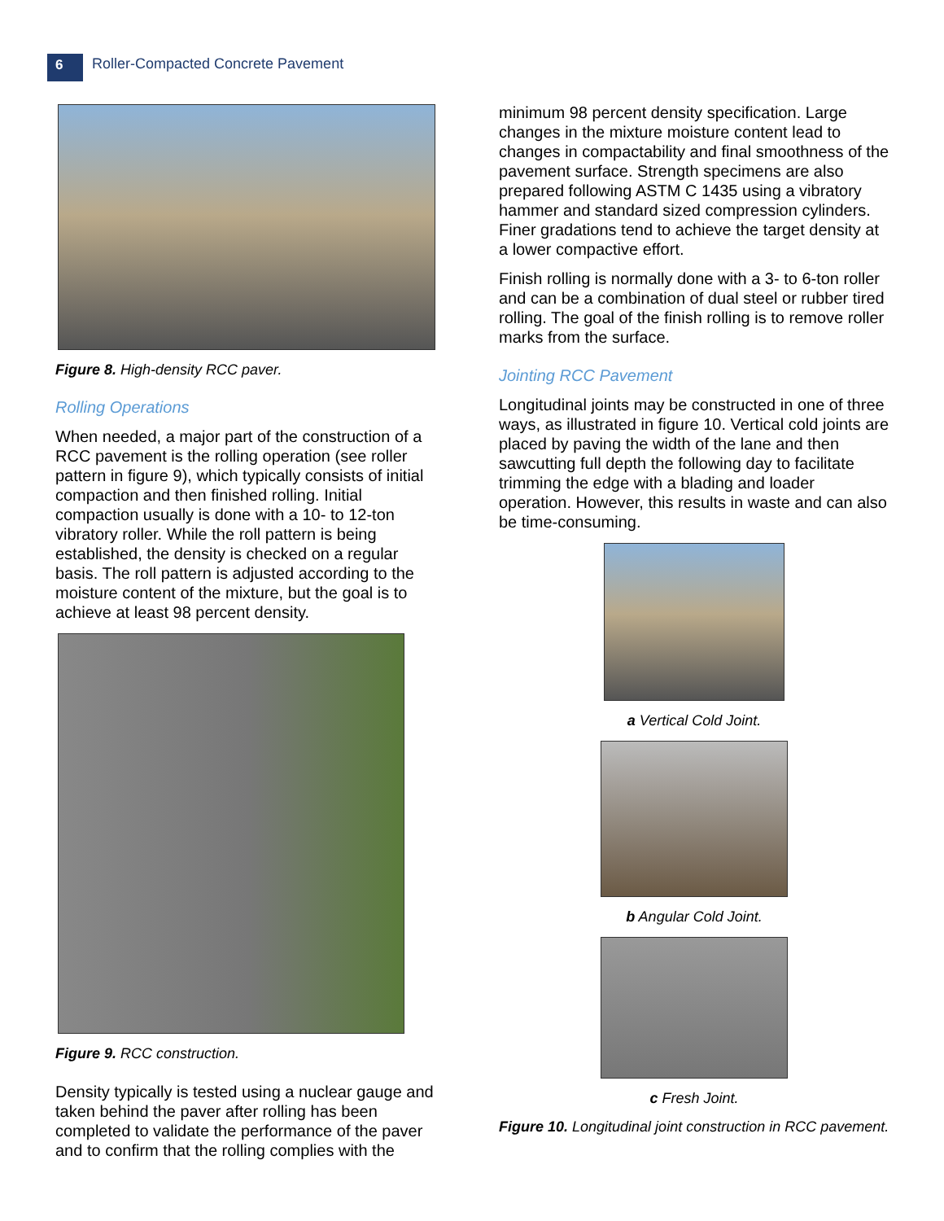6
Roller-Compacted Concrete Pavement
Figure 8. High-density RCC paver.
Rolling Operations
When needed, a major part of the construction of a RCC pavement is the rolling operation (see roller pattern in figure 9), which typically consists of initial compaction and then finished rolling. Initial compaction usually is done with a 10- to 12-ton vibratory roller. While the roll pattern is being established, the density is checked on a regular basis. The roll pattern is adjusted according to the moisture content of the mixture, but the goal is to achieve at least 98 percent density.
Figure 9. RCC construction.
Density typically is tested using a nuclear gauge and taken behind the paver after rolling has been completed to validate the performance of the paver and to confirm that the rolling complies with the
minimum 98 percent density specification. Large changes in the mixture moisture content lead to changes in compactability and final smoothness of the pavement surface. Strength specimens are also prepared following ASTM C 1435 using a vibratory hammer and standard sized compression cylinders. Finer gradations tend to achieve the target density at a lower compactive effort.
Finish rolling is normally done with a 3- to 6-ton roller and can be a combination of dual steel or rubber tired rolling. The goal of the finish rolling is to remove roller marks from the surface.
Jointing RCC Pavement
Longitudinal joints may be constructed in one of three ways, as illustrated in figure 10. Vertical cold joints are placed by paving the width of the lane and then sawcutting full depth the following day to facilitate trimming the edge with a blading and loader operation. However, this results in waste and can also be time-consuming.
a Vertical Cold Joint.
b Angular Cold Joint.
c Fresh Joint.
Figure 10. Longitudinal joint construction in RCC pavement.